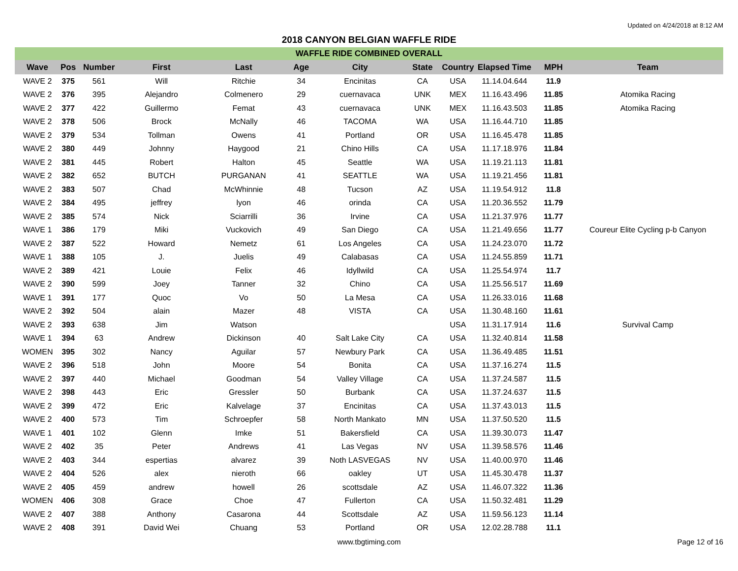Updated on 4/24/2018 at 8:12 AM
2018 CANYON BELGIAN WAFFLE RIDE
WAFFLE RIDE COMBINED OVERALL
| Wave | Pos | Number | First | Last | Age | City | State | Country | Elapsed Time | MPH | Team |
| --- | --- | --- | --- | --- | --- | --- | --- | --- | --- | --- | --- |
| WAVE 2 | 375 | 561 | Will | Ritchie | 34 | Encinitas | CA | USA | 11.14.04.644 | 11.9 | |
| WAVE 2 | 376 | 395 | Alejandro | Colmenero | 29 | cuernavaca | UNK | MEX | 11.16.43.496 | 11.85 | Atomika Racing |
| WAVE 2 | 377 | 422 | Guillermo | Femat | 43 | cuernavaca | UNK | MEX | 11.16.43.503 | 11.85 | Atomika Racing |
| WAVE 2 | 378 | 506 | Brock | McNally | 46 | TACOMA | WA | USA | 11.16.44.710 | 11.85 | |
| WAVE 2 | 379 | 534 | Tollman | Owens | 41 | Portland | OR | USA | 11.16.45.478 | 11.85 | |
| WAVE 2 | 380 | 449 | Johnny | Haygood | 21 | Chino Hills | CA | USA | 11.17.18.976 | 11.84 | |
| WAVE 2 | 381 | 445 | Robert | Halton | 45 | Seattle | WA | USA | 11.19.21.113 | 11.81 | |
| WAVE 2 | 382 | 652 | BUTCH | PURGANAN | 41 | SEATTLE | WA | USA | 11.19.21.456 | 11.81 | |
| WAVE 2 | 383 | 507 | Chad | McWhinnie | 48 | Tucson | AZ | USA | 11.19.54.912 | 11.8 | |
| WAVE 2 | 384 | 495 | jeffrey | lyon | 46 | orinda | CA | USA | 11.20.36.552 | 11.79 | |
| WAVE 2 | 385 | 574 | Nick | Sciarrilli | 36 | Irvine | CA | USA | 11.21.37.976 | 11.77 | |
| WAVE 1 | 386 | 179 | Miki | Vuckovich | 49 | San Diego | CA | USA | 11.21.49.656 | 11.77 | Coureur Elite Cycling p-b Canyon |
| WAVE 2 | 387 | 522 | Howard | Nemetz | 61 | Los Angeles | CA | USA | 11.24.23.070 | 11.72 | |
| WAVE 1 | 388 | 105 | J. | Juelis | 49 | Calabasas | CA | USA | 11.24.55.859 | 11.71 | |
| WAVE 2 | 389 | 421 | Louie | Felix | 46 | Idyllwild | CA | USA | 11.25.54.974 | 11.7 | |
| WAVE 2 | 390 | 599 | Joey | Tanner | 32 | Chino | CA | USA | 11.25.56.517 | 11.69 | |
| WAVE 1 | 391 | 177 | Quoc | Vo | 50 | La Mesa | CA | USA | 11.26.33.016 | 11.68 | |
| WAVE 2 | 392 | 504 | alain | Mazer | 48 | VISTA | CA | USA | 11.30.48.160 | 11.61 | |
| WAVE 2 | 393 | 638 | Jim | Watson | | | | USA | 11.31.17.914 | 11.6 | Survival Camp |
| WAVE 1 | 394 | 63 | Andrew | Dickinson | 40 | Salt Lake City | CA | USA | 11.32.40.814 | 11.58 | |
| WOMEN | 395 | 302 | Nancy | Aguilar | 57 | Newbury Park | CA | USA | 11.36.49.485 | 11.51 | |
| WAVE 2 | 396 | 518 | John | Moore | 54 | Bonita | CA | USA | 11.37.16.274 | 11.5 | |
| WAVE 2 | 397 | 440 | Michael | Goodman | 54 | Valley Village | CA | USA | 11.37.24.587 | 11.5 | |
| WAVE 2 | 398 | 443 | Eric | Gressler | 50 | Burbank | CA | USA | 11.37.24.637 | 11.5 | |
| WAVE 2 | 399 | 472 | Eric | Kalvelage | 37 | Encinitas | CA | USA | 11.37.43.013 | 11.5 | |
| WAVE 2 | 400 | 573 | Tim | Schroepfer | 58 | North Mankato | MN | USA | 11.37.50.520 | 11.5 | |
| WAVE 1 | 401 | 102 | Glenn | Imke | 51 | Bakersfield | CA | USA | 11.39.30.073 | 11.47 | |
| WAVE 2 | 402 | 35 | Peter | Andrews | 41 | Las Vegas | NV | USA | 11.39.58.576 | 11.46 | |
| WAVE 2 | 403 | 344 | espertias | alvarez | 39 | Noth LASVEGAS | NV | USA | 11.40.00.970 | 11.46 | |
| WAVE 2 | 404 | 526 | alex | nieroth | 66 | oakley | UT | USA | 11.45.30.478 | 11.37 | |
| WAVE 2 | 405 | 459 | andrew | howell | 26 | scottsdale | AZ | USA | 11.46.07.322 | 11.36 | |
| WOMEN | 406 | 308 | Grace | Choe | 47 | Fullerton | CA | USA | 11.50.32.481 | 11.29 | |
| WAVE 2 | 407 | 388 | Anthony | Casarona | 44 | Scottsdale | AZ | USA | 11.59.56.123 | 11.14 | |
| WAVE 2 | 408 | 391 | David Wei | Chuang | 53 | Portland | OR | USA | 12.02.28.788 | 11.1 | |
www.tbgtiming.com Page 12 of 16